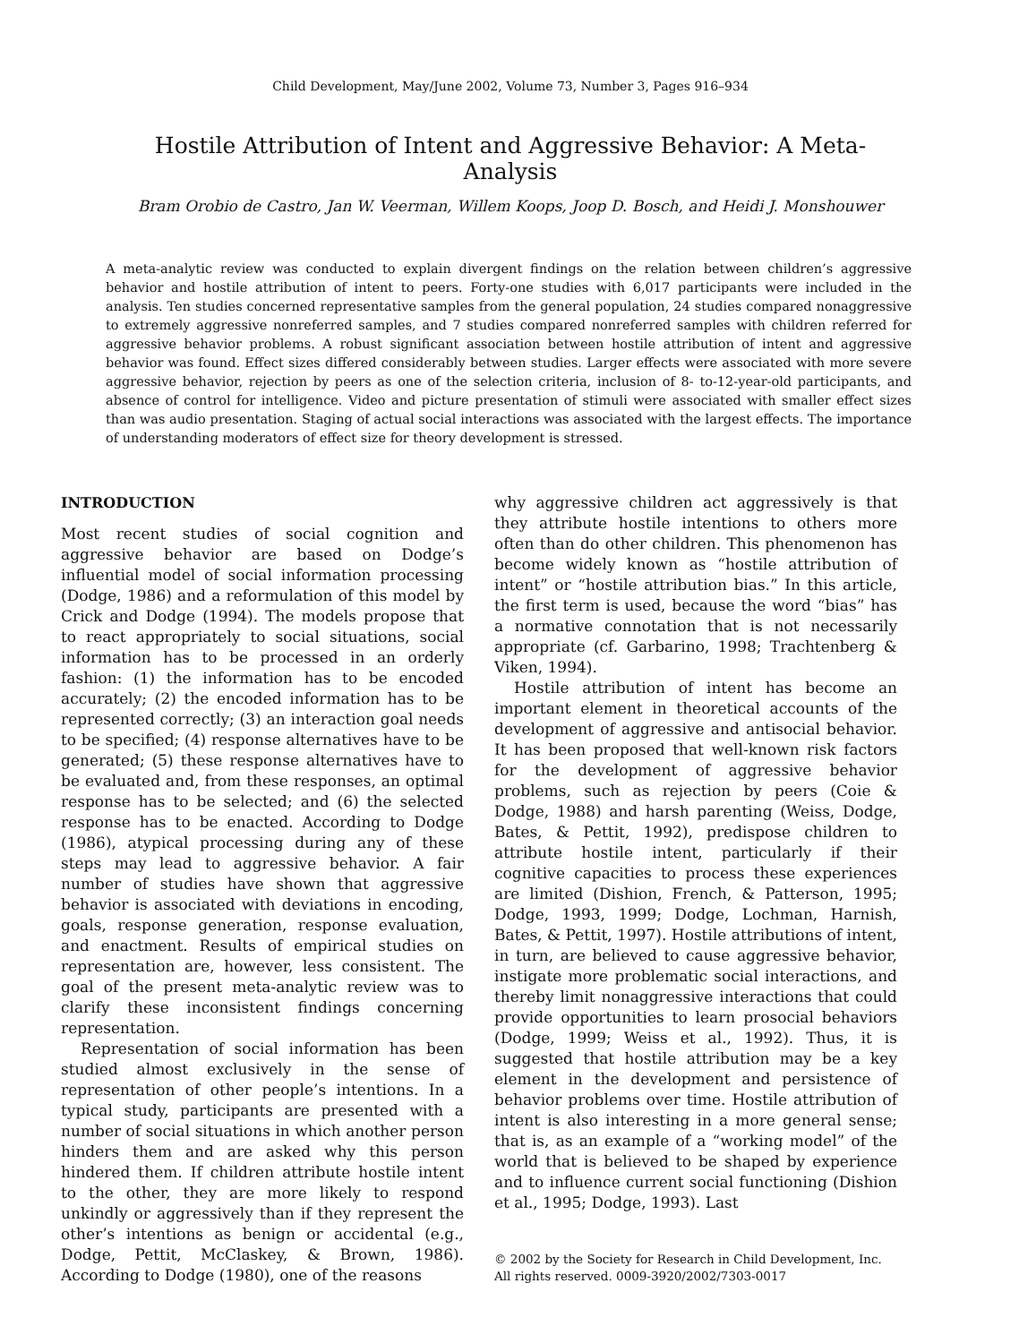Child Development, May/June 2002, Volume 73, Number 3, Pages 916–934
Hostile Attribution of Intent and Aggressive Behavior: A Meta-Analysis
Bram Orobio de Castro, Jan W. Veerman, Willem Koops, Joop D. Bosch, and Heidi J. Monshouwer
A meta-analytic review was conducted to explain divergent findings on the relation between children’s aggressive behavior and hostile attribution of intent to peers. Forty-one studies with 6,017 participants were included in the analysis. Ten studies concerned representative samples from the general population, 24 studies compared nonaggressive to extremely aggressive nonreferred samples, and 7 studies compared nonreferred samples with children referred for aggressive behavior problems. A robust significant association between hostile attribution of intent and aggressive behavior was found. Effect sizes differed considerably between studies. Larger effects were associated with more severe aggressive behavior, rejection by peers as one of the selection criteria, inclusion of 8- to-12-year-old participants, and absence of control for intelligence. Video and picture presentation of stimuli were associated with smaller effect sizes than was audio presentation. Staging of actual social interactions was associated with the largest effects. The importance of understanding moderators of effect size for theory development is stressed.
INTRODUCTION
Most recent studies of social cognition and aggressive behavior are based on Dodge’s influential model of social information processing (Dodge, 1986) and a reformulation of this model by Crick and Dodge (1994). The models propose that to react appropriately to social situations, social information has to be processed in an orderly fashion: (1) the information has to be encoded accurately; (2) the encoded information has to be represented correctly; (3) an interaction goal needs to be specified; (4) response alternatives have to be generated; (5) these response alternatives have to be evaluated and, from these responses, an optimal response has to be selected; and (6) the selected response has to be enacted. According to Dodge (1986), atypical processing during any of these steps may lead to aggressive behavior. A fair number of studies have shown that aggressive behavior is associated with deviations in encoding, goals, response generation, response evaluation, and enactment. Results of empirical studies on representation are, however, less consistent. The goal of the present meta-analytic review was to clarify these inconsistent findings concerning representation.
Representation of social information has been studied almost exclusively in the sense of representation of other people’s intentions. In a typical study, participants are presented with a number of social situations in which another person hinders them and are asked why this person hindered them. If children attribute hostile intent to the other, they are more likely to respond unkindly or aggressively than if they represent the other’s intentions as benign or accidental (e.g., Dodge, Pettit, McClaskey, & Brown, 1986). According to Dodge (1980), one of the reasons
why aggressive children act aggressively is that they attribute hostile intentions to others more often than do other children. This phenomenon has become widely known as “hostile attribution of intent” or “hostile attribution bias.” In this article, the first term is used, because the word “bias” has a normative connotation that is not necessarily appropriate (cf. Garbarino, 1998; Trachtenberg & Viken, 1994).
Hostile attribution of intent has become an important element in theoretical accounts of the development of aggressive and antisocial behavior. It has been proposed that well-known risk factors for the development of aggressive behavior problems, such as rejection by peers (Coie & Dodge, 1988) and harsh parenting (Weiss, Dodge, Bates, & Pettit, 1992), predispose children to attribute hostile intent, particularly if their cognitive capacities to process these experiences are limited (Dishion, French, & Patterson, 1995; Dodge, 1993, 1999; Dodge, Lochman, Harnish, Bates, & Pettit, 1997). Hostile attributions of intent, in turn, are believed to cause aggressive behavior, instigate more problematic social interactions, and thereby limit nonaggressive interactions that could provide opportunities to learn prosocial behaviors (Dodge, 1999; Weiss et al., 1992). Thus, it is suggested that hostile attribution may be a key element in the development and persistence of behavior problems over time. Hostile attribution of intent is also interesting in a more general sense; that is, as an example of a “working model” of the world that is believed to be shaped by experience and to influence current social functioning (Dishion et al., 1995; Dodge, 1993). Last
© 2002 by the Society for Research in Child Development, Inc.
All rights reserved. 0009-3920/2002/7303-0017